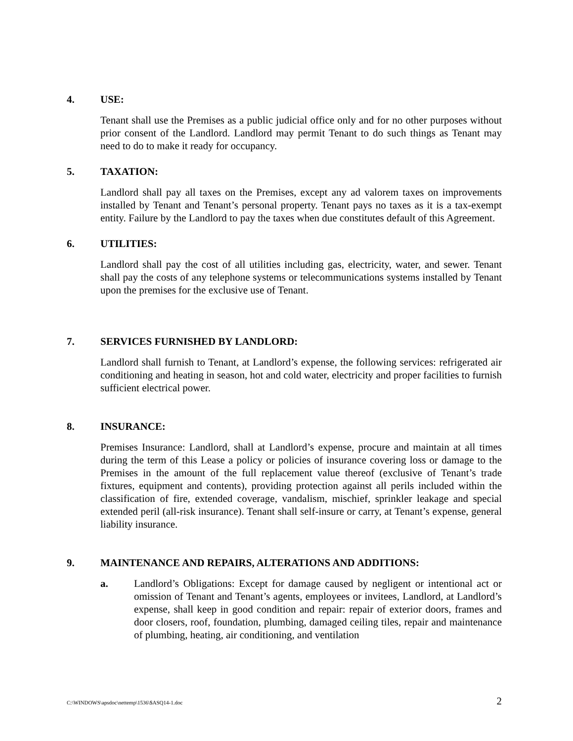4. USE:
Tenant shall use the Premises as a public judicial office only and for no other purposes without prior consent of the Landlord. Landlord may permit Tenant to do such things as Tenant may need to do to make it ready for occupancy.
5. TAXATION:
Landlord shall pay all taxes on the Premises, except any ad valorem taxes on improvements installed by Tenant and Tenant’s personal property. Tenant pays no taxes as it is a tax-exempt entity. Failure by the Landlord to pay the taxes when due constitutes default of this Agreement.
6. UTILITIES:
Landlord shall pay the cost of all utilities including gas, electricity, water, and sewer. Tenant shall pay the costs of any telephone systems or telecommunications systems installed by Tenant upon the premises for the exclusive use of Tenant.
7. SERVICES FURNISHED BY LANDLORD:
Landlord shall furnish to Tenant, at Landlord’s expense, the following services: refrigerated air conditioning and heating in season, hot and cold water, electricity and proper facilities to furnish sufficient electrical power.
8. INSURANCE:
Premises Insurance: Landlord, shall at Landlord’s expense, procure and maintain at all times during the term of this Lease a policy or policies of insurance covering loss or damage to the Premises in the amount of the full replacement value thereof (exclusive of Tenant’s trade fixtures, equipment and contents), providing protection against all perils included within the classification of fire, extended coverage, vandalism, mischief, sprinkler leakage and special extended peril (all-risk insurance). Tenant shall self-insure or carry, at Tenant’s expense, general liability insurance.
9. MAINTENANCE AND REPAIRS, ALTERATIONS AND ADDITIONS:
a. Landlord’s Obligations: Except for damage caused by negligent or intentional act or omission of Tenant and Tenant’s agents, employees or invitees, Landlord, at Landlord’s expense, shall keep in good condition and repair: repair of exterior doors, frames and door closers, roof, foundation, plumbing, damaged ceiling tiles, repair and maintenance of plumbing, heating, air conditioning, and ventilation
C:\WINDOWS\apsdoc\nettemp\1536\$ASQ14-1.doc 2